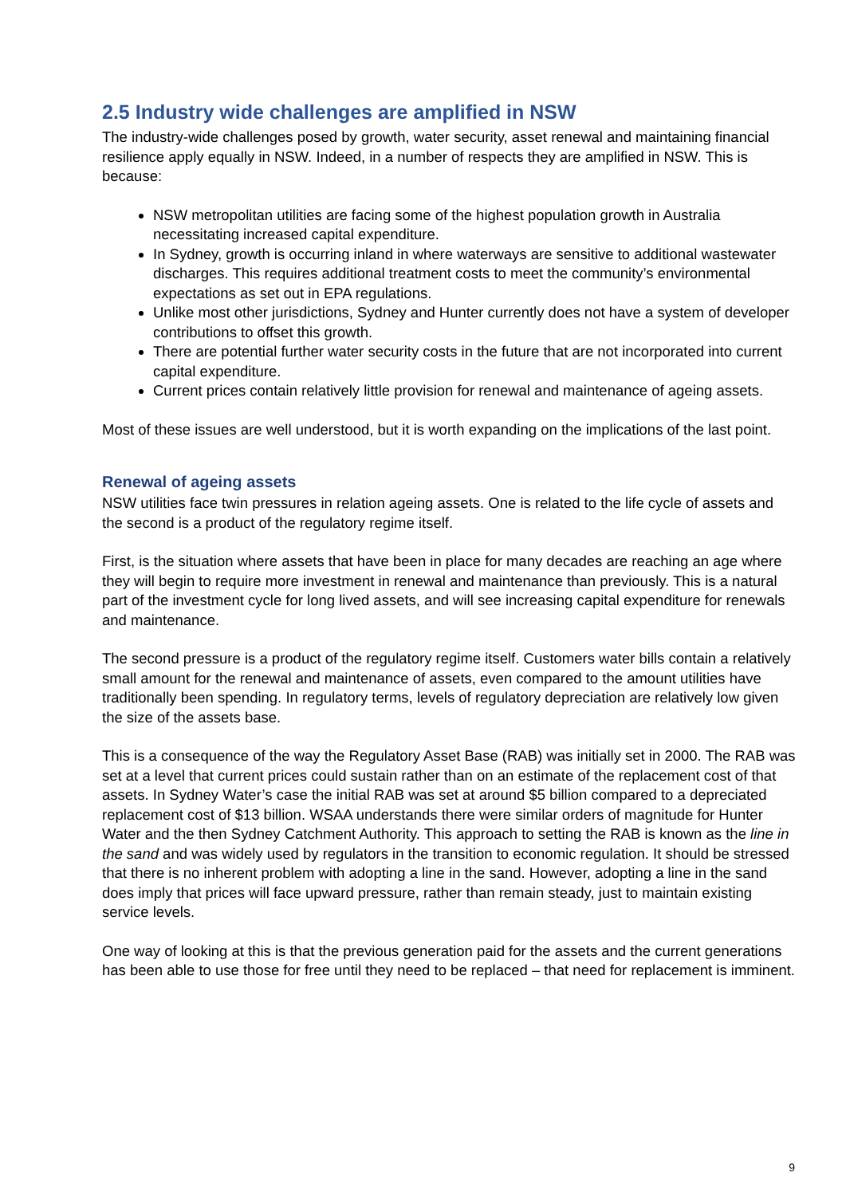2.5 Industry wide challenges are amplified in NSW
The industry-wide challenges posed by growth, water security, asset renewal and maintaining financial resilience apply equally in NSW. Indeed, in a number of respects they are amplified in NSW. This is because:
NSW metropolitan utilities are facing some of the highest population growth in Australia necessitating increased capital expenditure.
In Sydney, growth is occurring inland in where waterways are sensitive to additional wastewater discharges. This requires additional treatment costs to meet the community’s environmental expectations as set out in EPA regulations.
Unlike most other jurisdictions, Sydney and Hunter currently does not have a system of developer contributions to offset this growth.
There are potential further water security costs in the future that are not incorporated into current capital expenditure.
Current prices contain relatively little provision for renewal and maintenance of ageing assets.
Most of these issues are well understood, but it is worth expanding on the implications of the last point.
Renewal of ageing assets
NSW utilities face twin pressures in relation ageing assets. One is related to the life cycle of assets and the second is a product of the regulatory regime itself.
First, is the situation where assets that have been in place for many decades are reaching an age where they will begin to require more investment in renewal and maintenance than previously. This is a natural part of the investment cycle for long lived assets, and will see increasing capital expenditure for renewals and maintenance.
The second pressure is a product of the regulatory regime itself. Customers water bills contain a relatively small amount for the renewal and maintenance of assets, even compared to the amount utilities have traditionally been spending. In regulatory terms, levels of regulatory depreciation are relatively low given the size of the assets base.
This is a consequence of the way the Regulatory Asset Base (RAB) was initially set in 2000. The RAB was set at a level that current prices could sustain rather than on an estimate of the replacement cost of that assets. In Sydney Water’s case the initial RAB was set at around $5 billion compared to a depreciated replacement cost of $13 billion. WSAA understands there were similar orders of magnitude for Hunter Water and the then Sydney Catchment Authority. This approach to setting the RAB is known as the line in the sand and was widely used by regulators in the transition to economic regulation. It should be stressed that there is no inherent problem with adopting a line in the sand. However, adopting a line in the sand does imply that prices will face upward pressure, rather than remain steady, just to maintain existing service levels.
One way of looking at this is that the previous generation paid for the assets and the current generations has been able to use those for free until they need to be replaced – that need for replacement is imminent.
9